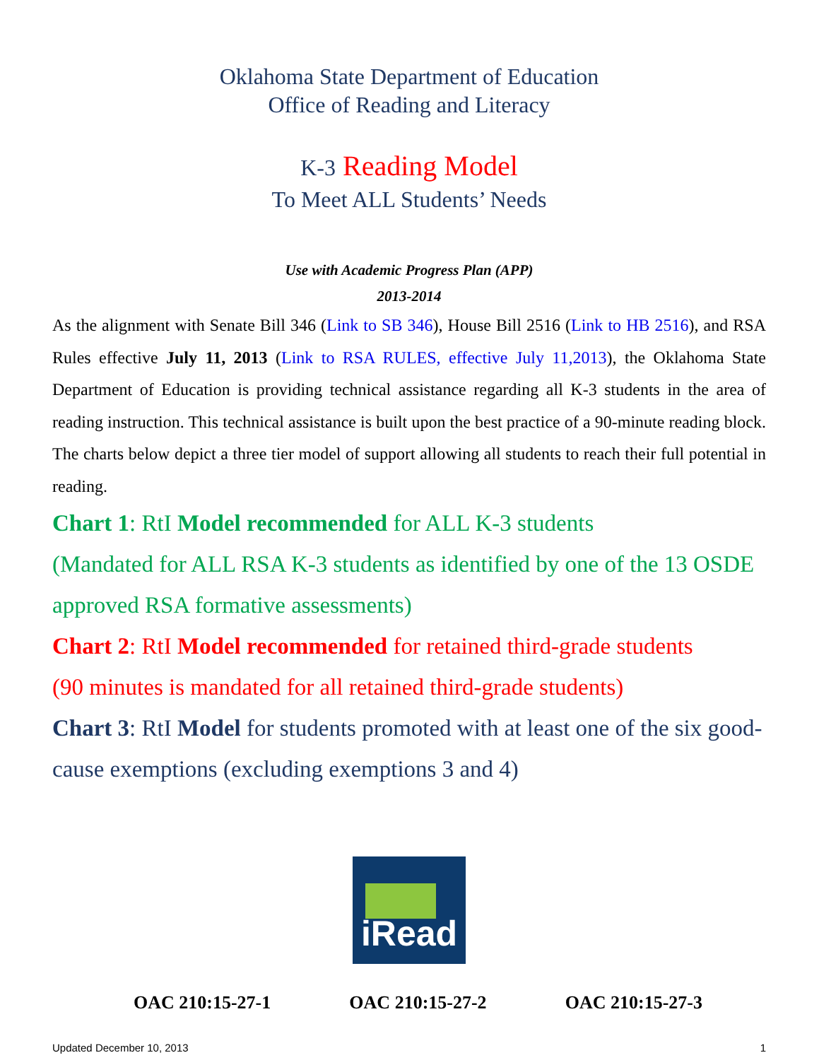Oklahoma State Department of Education
Office of Reading and Literacy
K-3 Reading Model
To Meet ALL Students’ Needs
Use with Academic Progress Plan (APP)
2013-2014
As the alignment with Senate Bill 346 (Link to SB 346), House Bill 2516 (Link to HB 2516), and RSA Rules effective July 11, 2013 (Link to RSA RULES, effective July 11,2013), the Oklahoma State Department of Education is providing technical assistance regarding all K-3 students in the area of reading instruction. This technical assistance is built upon the best practice of a 90-minute reading block. The charts below depict a three tier model of support allowing all students to reach their full potential in reading.
Chart 1: RtI Model recommended for ALL K-3 students
(Mandated for ALL RSA K-3 students as identified by one of the 13 OSDE approved RSA formative assessments)
Chart 2: RtI Model recommended for retained third-grade students
(90 minutes is mandated for all retained third-grade students)
Chart 3: RtI Model for students promoted with at least one of the six good-cause exemptions (excluding exemptions 3 and 4)
iRead
OAC 210:15-27-1 OAC 210:15-27-2 OAC 210:15-27-3
Updated December 10, 2013 1